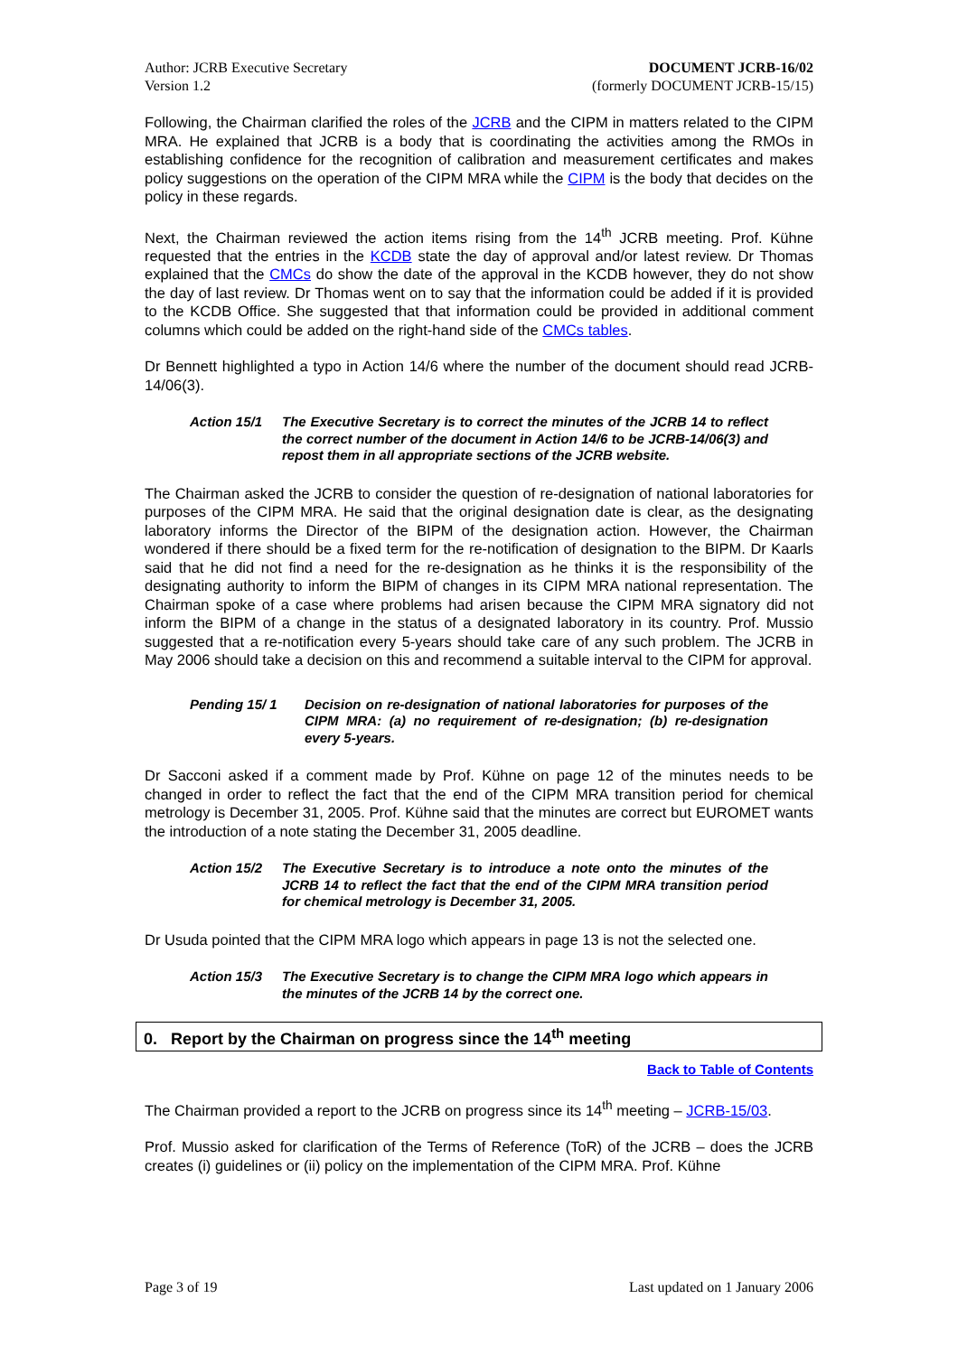Author: JCRB Executive Secretary
Version 1.2
DOCUMENT JCRB-16/02
(formerly DOCUMENT JCRB-15/15)
Following, the Chairman clarified the roles of the JCRB and the CIPM in matters related to the CIPM MRA. He explained that JCRB is a body that is coordinating the activities among the RMOs in establishing confidence for the recognition of calibration and measurement certificates and makes policy suggestions on the operation of the CIPM MRA while the CIPM is the body that decides on the policy in these regards.
Next, the Chairman reviewed the action items rising from the 14<sup>th</sup> JCRB meeting. Prof. Kühne requested that the entries in the KCDB state the day of approval and/or latest review. Dr Thomas explained that the CMCs do show the date of the approval in the KCDB however, they do not show the day of last review. Dr Thomas went on to say that the information could be added if it is provided to the KCDB Office. She suggested that that information could be provided in additional comment columns which could be added on the right-hand side of the CMCs tables.
Dr Bennett highlighted a typo in Action 14/6 where the number of the document should read JCRB-14/06(3).
Action 15/1 The Executive Secretary is to correct the minutes of the JCRB 14 to reflect the correct number of the document in Action 14/6 to be JCRB-14/06(3) and repost them in all appropriate sections of the JCRB website.
The Chairman asked the JCRB to consider the question of re-designation of national laboratories for purposes of the CIPM MRA. He said that the original designation date is clear, as the designating laboratory informs the Director of the BIPM of the designation action. However, the Chairman wondered if there should be a fixed term for the re-notification of designation to the BIPM. Dr Kaarls said that he did not find a need for the re-designation as he thinks it is the responsibility of the designating authority to inform the BIPM of changes in its CIPM MRA national representation. The Chairman spoke of a case where problems had arisen because the CIPM MRA signatory did not inform the BIPM of a change in the status of a designated laboratory in its country. Prof. Mussio suggested that a re-notification every 5-years should take care of any such problem. The JCRB in May 2006 should take a decision on this and recommend a suitable interval to the CIPM for approval.
Pending 15/ 1 Decision on re-designation of national laboratories for purposes of the CIPM MRA: (a) no requirement of re-designation; (b) re-designation every 5-years.
Dr Sacconi asked if a comment made by Prof. Kühne on page 12 of the minutes needs to be changed in order to reflect the fact that the end of the CIPM MRA transition period for chemical metrology is December 31, 2005. Prof. Kühne said that the minutes are correct but EUROMET wants the introduction of a note stating the December 31, 2005 deadline.
Action 15/2 The Executive Secretary is to introduce a note onto the minutes of the JCRB 14 to reflect the fact that the end of the CIPM MRA transition period for chemical metrology is December 31, 2005.
Dr Usuda pointed that the CIPM MRA logo which appears in page 13 is not the selected one.
Action 15/3 The Executive Secretary is to change the CIPM MRA logo which appears in the minutes of the JCRB 14 by the correct one.
0. Report by the Chairman on progress since the 14<sup>th</sup> meeting
Back to Table of Contents
The Chairman provided a report to the JCRB on progress since its 14<sup>th</sup> meeting – JCRB-15/03.
Prof. Mussio asked for clarification of the Terms of Reference (ToR) of the JCRB – does the JCRB creates (i) guidelines or (ii) policy on the implementation of the CIPM MRA. Prof. Kühne
Page 3 of 19 Last updated on 1 January 2006